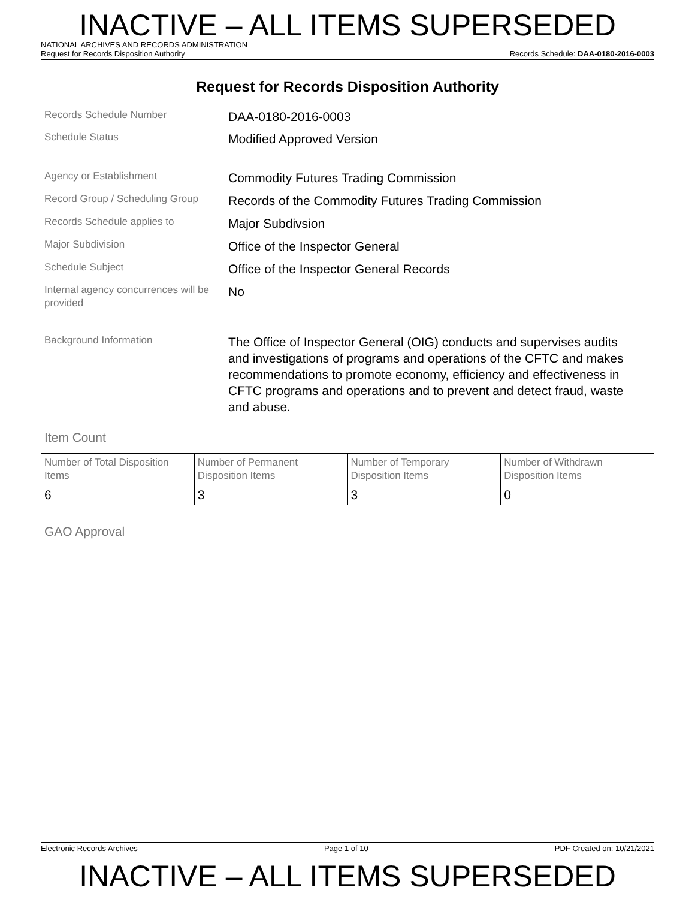INACTIVE – ALL ITEMS SUPERSEDED
NATIONAL ARCHIVES AND RECORDS ADMINISTRATION
Request for Records Disposition Authority Records Schedule: DAA-0180-2016-0003
Request for Records Disposition Authority
Records Schedule Number
DAA-0180-2016-0003
Schedule Status
Modified Approved Version
Agency or Establishment
Commodity Futures Trading Commission
Record Group / Scheduling Group
Records of the Commodity Futures Trading Commission
Records Schedule applies to
Major Subdivsion
Major Subdivision
Office of the Inspector General
Schedule Subject
Office of the Inspector General Records
Internal agency concurrences will be provided
No
Background Information
The Office of Inspector General (OIG) conducts and supervises audits and investigations of programs and operations of the CFTC and makes recommendations to promote economy, efficiency and effectiveness in CFTC programs and operations and to prevent and detect fraud, waste and abuse.
Item Count
| Number of Total Disposition Items | Number of Permanent Disposition Items | Number of Temporary Disposition Items | Number of Withdrawn Disposition Items |
| 6 | 3 | 3 | 0 |
GAO Approval
Electronic Records Archives Page 1 of 10 PDF Created on: 10/21/2021
INACTIVE – ALL ITEMS SUPERSEDED